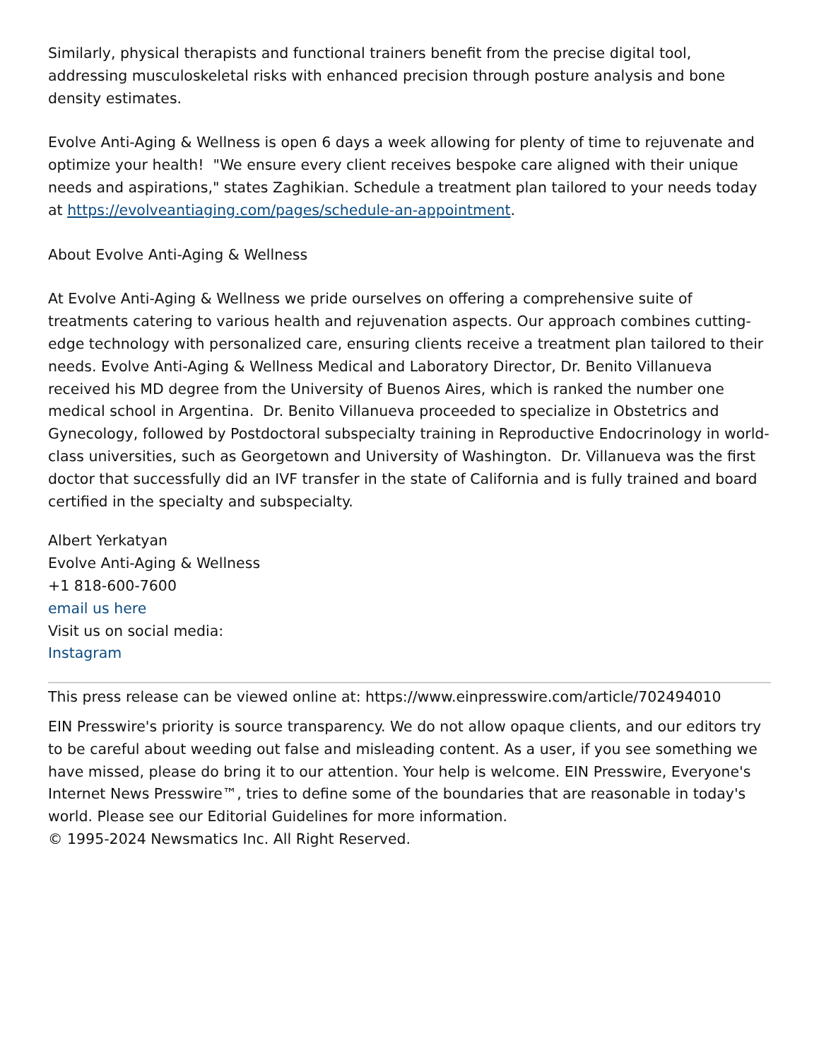Similarly, physical therapists and functional trainers benefit from the precise digital tool, addressing musculoskeletal risks with enhanced precision through posture analysis and bone density estimates.
Evolve Anti-Aging & Wellness is open 6 days a week allowing for plenty of time to rejuvenate and optimize your health! "We ensure every client receives bespoke care aligned with their unique needs and aspirations," states Zaghikian. Schedule a treatment plan tailored to your needs today at https://evolveantiaging.com/pages/schedule-an-appointment.
About Evolve Anti-Aging & Wellness
At Evolve Anti-Aging & Wellness we pride ourselves on offering a comprehensive suite of treatments catering to various health and rejuvenation aspects. Our approach combines cutting-edge technology with personalized care, ensuring clients receive a treatment plan tailored to their needs. Evolve Anti-Aging & Wellness Medical and Laboratory Director, Dr. Benito Villanueva received his MD degree from the University of Buenos Aires, which is ranked the number one medical school in Argentina. Dr. Benito Villanueva proceeded to specialize in Obstetrics and Gynecology, followed by Postdoctoral subspecialty training in Reproductive Endocrinology in world-class universities, such as Georgetown and University of Washington. Dr. Villanueva was the first doctor that successfully did an IVF transfer in the state of California and is fully trained and board certified in the specialty and subspecialty.
Albert Yerkatyan
Evolve Anti-Aging & Wellness
+1 818-600-7600
email us here
Visit us on social media:
Instagram
This press release can be viewed online at: https://www.einpresswire.com/article/702494010
EIN Presswire's priority is source transparency. We do not allow opaque clients, and our editors try to be careful about weeding out false and misleading content. As a user, if you see something we have missed, please do bring it to our attention. Your help is welcome. EIN Presswire, Everyone's Internet News Presswire™, tries to define some of the boundaries that are reasonable in today's world. Please see our Editorial Guidelines for more information.
© 1995-2024 Newsmatics Inc. All Right Reserved.